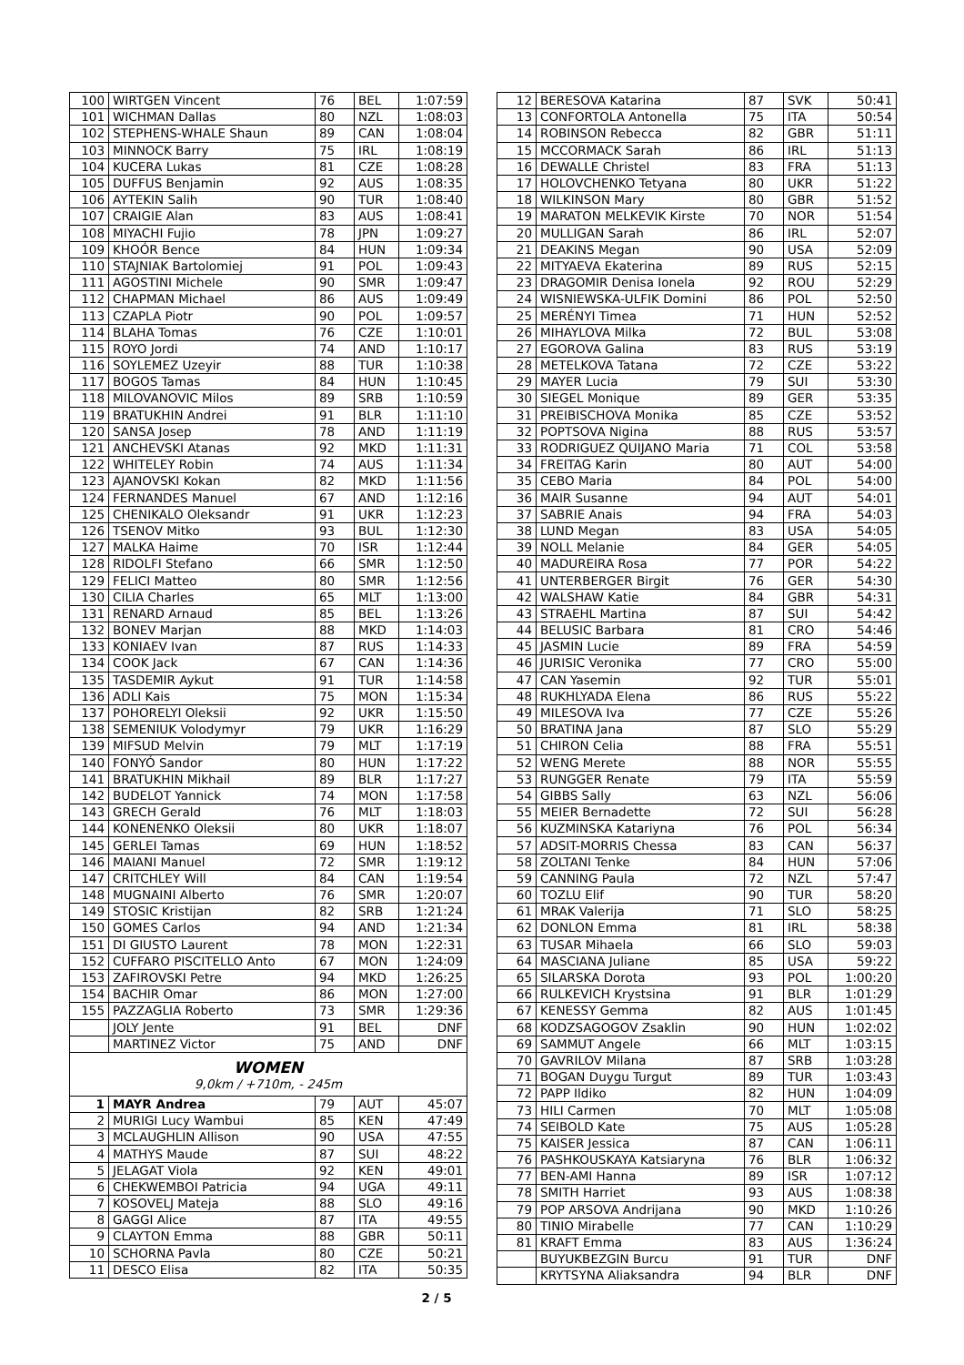| 100 | WIRTGEN Vincent | 76 | BEL | 1:07:59 |
| 101 | WICHMAN Dallas | 80 | NZL | 1:08:03 |
| 102 | STEPHENS-WHALE Shaun | 89 | CAN | 1:08:04 |
| 103 | MINNOCK Barry | 75 | IRL | 1:08:19 |
| 104 | KUCERA Lukas | 81 | CZE | 1:08:28 |
| 105 | DUFFUS Benjamin | 92 | AUS | 1:08:35 |
| 106 | AYTEKIN Salih | 90 | TUR | 1:08:40 |
| 107 | CRAIGIE Alan | 83 | AUS | 1:08:41 |
| 108 | MIYACHI Fujio | 78 | JPN | 1:09:27 |
| 109 | KHOÓR Bence | 84 | HUN | 1:09:34 |
| 110 | STAJNIAK Bartolomiej | 91 | POL | 1:09:43 |
| 111 | AGOSTINI Michele | 90 | SMR | 1:09:47 |
| 112 | CHAPMAN Michael | 86 | AUS | 1:09:49 |
| 113 | CZAPLA Piotr | 90 | POL | 1:09:57 |
| 114 | BLAHA Tomas | 76 | CZE | 1:10:01 |
| 115 | ROYO Jordi | 74 | AND | 1:10:17 |
| 116 | SOYLEMEZ Uzeyir | 88 | TUR | 1:10:38 |
| 117 | BOGOS Tamas | 84 | HUN | 1:10:45 |
| 118 | MILOVANOVIC Milos | 89 | SRB | 1:10:59 |
| 119 | BRATUKHIN Andrei | 91 | BLR | 1:11:10 |
| 120 | SANSA Josep | 78 | AND | 1:11:19 |
| 121 | ANCHEVSKI Atanas | 92 | MKD | 1:11:31 |
| 122 | WHITELEY Robin | 74 | AUS | 1:11:34 |
| 123 | AJANOVSKI Kokan | 82 | MKD | 1:11:56 |
| 124 | FERNANDES Manuel | 67 | AND | 1:12:16 |
| 125 | CHENIKALO Oleksandr | 91 | UKR | 1:12:23 |
| 126 | TSENOV Mitko | 93 | BUL | 1:12:30 |
| 127 | MALKA Haime | 70 | ISR | 1:12:44 |
| 128 | RIDOLFI Stefano | 66 | SMR | 1:12:50 |
| 129 | FELICI Matteo | 80 | SMR | 1:12:56 |
| 130 | CILIA Charles | 65 | MLT | 1:13:00 |
| 131 | RENARD Arnaud | 85 | BEL | 1:13:26 |
| 132 | BONEV Marjan | 88 | MKD | 1:14:03 |
| 133 | KONIAEV Ivan | 87 | RUS | 1:14:33 |
| 134 | COOK Jack | 67 | CAN | 1:14:36 |
| 135 | TASDEMIR Aykut | 91 | TUR | 1:14:58 |
| 136 | ADLI Kais | 75 | MON | 1:15:34 |
| 137 | POHORELYI Oleksii | 92 | UKR | 1:15:50 |
| 138 | SEMENIUK Volodymyr | 79 | UKR | 1:16:29 |
| 139 | MIFSUD Melvin | 79 | MLT | 1:17:19 |
| 140 | FONYÓ Sandor | 80 | HUN | 1:17:22 |
| 141 | BRATUKHIN Mikhail | 89 | BLR | 1:17:27 |
| 142 | BUDELOT Yannick | 74 | MON | 1:17:58 |
| 143 | GRECH Gerald | 76 | MLT | 1:18:03 |
| 144 | KONENENKO Oleksii | 80 | UKR | 1:18:07 |
| 145 | GERLEI Tamas | 69 | HUN | 1:18:52 |
| 146 | MAIANI Manuel | 72 | SMR | 1:19:12 |
| 147 | CRITCHLEY Will | 84 | CAN | 1:19:54 |
| 148 | MUGNAINI Alberto | 76 | SMR | 1:20:07 |
| 149 | STOSIC Kristijan | 82 | SRB | 1:21:24 |
| 150 | GOMES Carlos | 94 | AND | 1:21:34 |
| 151 | DI GIUSTO Laurent | 78 | MON | 1:22:31 |
| 152 | CUFFARO PISCITELLO Anto | 67 | MON | 1:24:09 |
| 153 | ZAFIROVSKI Petre | 94 | MKD | 1:26:25 |
| 154 | BACHIR Omar | 86 | MON | 1:27:00 |
| 155 | PAZZAGLIA Roberto | 73 | SMR | 1:29:36 |
| | JOLY Jente | 91 | BEL | DNF |
| | MARTINEZ Victor | 75 | AND | DNF |
| WOMEN 9,0km / +710m, - 245m | | | | |
| 1 | MAYR Andrea | 79 | AUT | 45:07 |
| 2 | MURIGI Lucy Wambui | 85 | KEN | 47:49 |
| 3 | MCLAUGHLIN Allison | 90 | USA | 47:55 |
| 4 | MATHYS Maude | 87 | SUI | 48:22 |
| 5 | JELAGAT Viola | 92 | KEN | 49:01 |
| 6 | CHEKWEMBOI Patricia | 94 | UGA | 49:11 |
| 7 | KOSOVELJ Mateja | 88 | SLO | 49:16 |
| 8 | GAGGI Alice | 87 | ITA | 49:55 |
| 9 | CLAYTON Emma | 88 | GBR | 50:11 |
| 10 | SCHORNA Pavla | 80 | CZE | 50:21 |
| 11 | DESCO Elisa | 82 | ITA | 50:35 |
| 12 | BERESOVA Katarina | 87 | SVK | 50:41 |
| 13 | CONFORTOLA Antonella | 75 | ITA | 50:54 |
| 14 | ROBINSON Rebecca | 82 | GBR | 51:11 |
| 15 | MCCORMACK Sarah | 86 | IRL | 51:13 |
| 16 | DEWALLE Christel | 83 | FRA | 51:13 |
| 17 | HOLOVCHENKO Tetyana | 80 | UKR | 51:22 |
| 18 | WILKINSON Mary | 80 | GBR | 51:52 |
| 19 | MARATON MELKEVIK Kirste | 70 | NOR | 51:54 |
| 20 | MULLIGAN Sarah | 86 | IRL | 52:07 |
| 21 | DEAKINS Megan | 90 | USA | 52:09 |
| 22 | MITYAEVA Ekaterina | 89 | RUS | 52:15 |
| 23 | DRAGOMIR Denisa Ionela | 92 | ROU | 52:29 |
| 24 | WISNIEWSKA-ULFIK Domini | 86 | POL | 52:50 |
| 25 | MERÉNYI Timea | 71 | HUN | 52:52 |
| 26 | MIHAYLOVA Milka | 72 | BUL | 53:08 |
| 27 | EGOROVA Galina | 83 | RUS | 53:19 |
| 28 | METELKOVA Tatana | 72 | CZE | 53:22 |
| 29 | MAYER Lucia | 79 | SUI | 53:30 |
| 30 | SIEGEL Monique | 89 | GER | 53:35 |
| 31 | PREIBISCHOVA Monika | 85 | CZE | 53:52 |
| 32 | POPTSOVA Nigina | 88 | RUS | 53:57 |
| 33 | RODRIGUEZ QUIJANO Maria | 71 | COL | 53:58 |
| 34 | FREITAG Karin | 80 | AUT | 54:00 |
| 35 | CEBO Maria | 84 | POL | 54:00 |
| 36 | MAIR Susanne | 94 | AUT | 54:01 |
| 37 | SABRIE Anais | 94 | FRA | 54:03 |
| 38 | LUND Megan | 83 | USA | 54:05 |
| 39 | NOLL Melanie | 84 | GER | 54:05 |
| 40 | MADUREIRA Rosa | 77 | POR | 54:22 |
| 41 | UNTERBERGER Birgit | 76 | GER | 54:30 |
| 42 | WALSHAW Katie | 84 | GBR | 54:31 |
| 43 | STRAEHL Martina | 87 | SUI | 54:42 |
| 44 | BELUSIC Barbara | 81 | CRO | 54:46 |
| 45 | JASMIN Lucie | 89 | FRA | 54:59 |
| 46 | JURISIC Veronika | 77 | CRO | 55:00 |
| 47 | CAN Yasemin | 92 | TUR | 55:01 |
| 48 | RUKHLYADA Elena | 86 | RUS | 55:22 |
| 49 | MILESOVA Iva | 77 | CZE | 55:26 |
| 50 | BRATINA Jana | 87 | SLO | 55:29 |
| 51 | CHIRON Celia | 88 | FRA | 55:51 |
| 52 | WENG Merete | 88 | NOR | 55:55 |
| 53 | RUNGGER Renate | 79 | ITA | 55:59 |
| 54 | GIBBS Sally | 63 | NZL | 56:06 |
| 55 | MEIER Bernadette | 72 | SUI | 56:28 |
| 56 | KUZMINSKA Katariyna | 76 | POL | 56:34 |
| 57 | ADSIT-MORRIS Chessa | 83 | CAN | 56:37 |
| 58 | ZOLTANI Tenke | 84 | HUN | 57:06 |
| 59 | CANNING Paula | 72 | NZL | 57:47 |
| 60 | TOZLU Elif | 90 | TUR | 58:20 |
| 61 | MRAK Valerija | 71 | SLO | 58:25 |
| 62 | DONLON Emma | 81 | IRL | 58:38 |
| 63 | TUSAR Mihaela | 66 | SLO | 59:03 |
| 64 | MASCIANA Juliane | 85 | USA | 59:22 |
| 65 | SILARSKA Dorota | 93 | POL | 1:00:20 |
| 66 | RULKEVICH Krystsina | 91 | BLR | 1:01:29 |
| 67 | KENESSY Gemma | 82 | AUS | 1:01:45 |
| 68 | KODZSAGOGOV Zsaklin | 90 | HUN | 1:02:02 |
| 69 | SAMMUT Angele | 66 | MLT | 1:03:15 |
| 70 | GAVRILOV Milana | 87 | SRB | 1:03:28 |
| 71 | BOGAN Duygu Turgut | 89 | TUR | 1:03:43 |
| 72 | PAPP Ildiko | 82 | HUN | 1:04:09 |
| 73 | HILI Carmen | 70 | MLT | 1:05:08 |
| 74 | SEIBOLD Kate | 75 | AUS | 1:05:28 |
| 75 | KAISER Jessica | 87 | CAN | 1:06:11 |
| 76 | PASHKOUSKAYA Katsiaryna | 76 | BLR | 1:06:32 |
| 77 | BEN-AMI Hanna | 89 | ISR | 1:07:12 |
| 78 | SMITH Harriet | 93 | AUS | 1:08:38 |
| 79 | POP ARSOVA Andrijana | 90 | MKD | 1:10:26 |
| 80 | TINIO Mirabelle | 77 | CAN | 1:10:29 |
| 81 | KRAFT Emma | 83 | AUS | 1:36:24 |
| | BUYUKBEZGIN Burcu | 91 | TUR | DNF |
| | KRYTSYNA Aliaksandra | 94 | BLR | DNF |
2 / 5